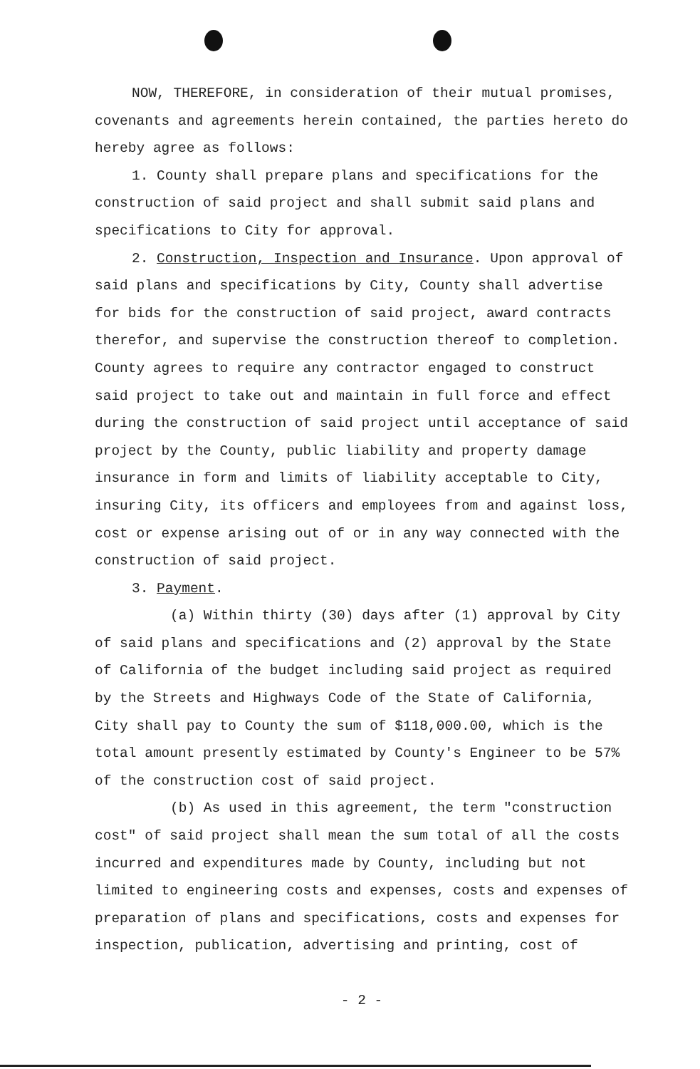NOW, THEREFORE, in consideration of their mutual promises, covenants and agreements herein contained, the parties hereto do hereby agree as follows:
1. County shall prepare plans and specifications for the construction of said project and shall submit said plans and specifications to City for approval.
2. Construction, Inspection and Insurance. Upon approval of said plans and specifications by City, County shall advertise for bids for the construction of said project, award contracts therefor, and supervise the construction thereof to completion. County agrees to require any contractor engaged to construct said project to take out and maintain in full force and effect during the construction of said project until acceptance of said project by the County, public liability and property damage insurance in form and limits of liability acceptable to City, insuring City, its officers and employees from and against loss, cost or expense arising out of or in any way connected with the construction of said project.
3. Payment.
(a) Within thirty (30) days after (1) approval by City of said plans and specifications and (2) approval by the State of California of the budget including said project as required by the Streets and Highways Code of the State of California, City shall pay to County the sum of $118,000.00, which is the total amount presently estimated by County's Engineer to be 57% of the construction cost of said project.
(b) As used in this agreement, the term "construction cost" of said project shall mean the sum total of all the costs incurred and expenditures made by County, including but not limited to engineering costs and expenses, costs and expenses of preparation of plans and specifications, costs and expenses for inspection, publication, advertising and printing, cost of
- 2 -